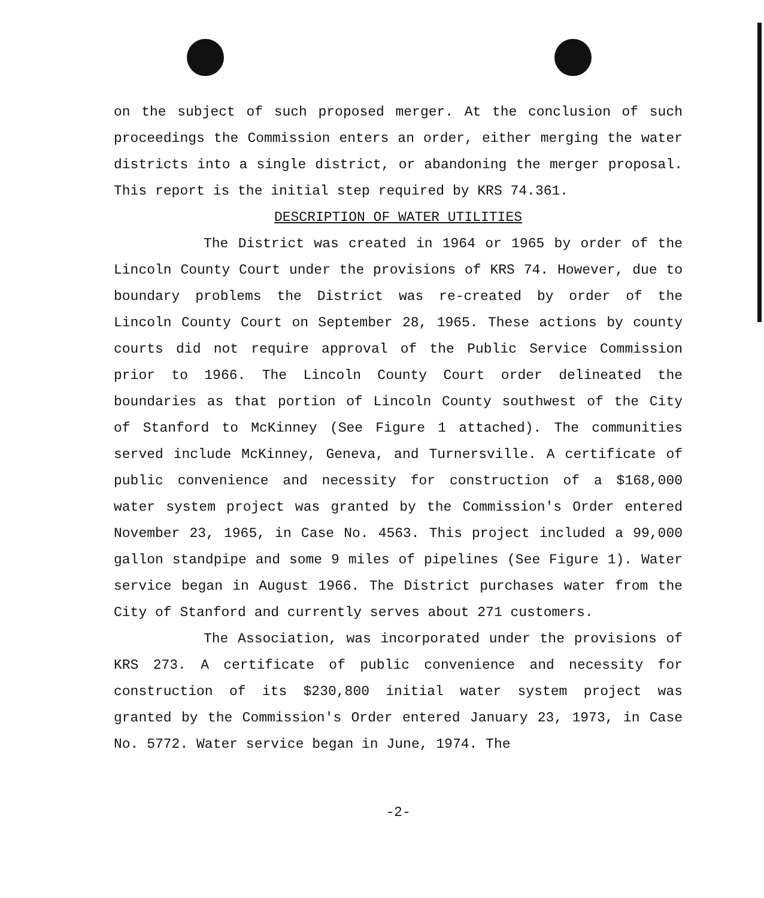on the subject of such proposed merger. At the conclusion of such proceedings the Commission enters an order, either merging the water districts into a single district, or abandoning the merger proposal. This report is the initial step required by KRS 74.361.
DESCRIPTION OF WATER UTILITIES
The District was created in 1964 or 1965 by order of the Lincoln County Court under the provisions of KRS 74. However, due to boundary problems the District was re-created by order of the Lincoln County Court on September 28, 1965. These actions by county courts did not require approval of the Public Service Commission prior to 1966. The Lincoln County Court order delineated the boundaries as that portion of Lincoln County southwest of the City of Stanford to McKinney (See Figure 1 attached). The communities served include McKinney, Geneva, and Turnersville. A certificate of public convenience and necessity for construction of a $168,000 water system project was granted by the Commission's Order entered November 23, 1965, in Case No. 4563. This project included a 99,000 gallon standpipe and some 9 miles of pipelines (See Figure 1). Water service began in August 1966. The District purchases water from the City of Stanford and currently serves about 271 customers.
The Association, was incorporated under the provisions of KRS 273. A certificate of public convenience and necessity for construction of its $230,800 initial water system project was granted by the Commission's Order entered January 23, 1973, in Case No. 5772. Water service began in June, 1974. The
-2-